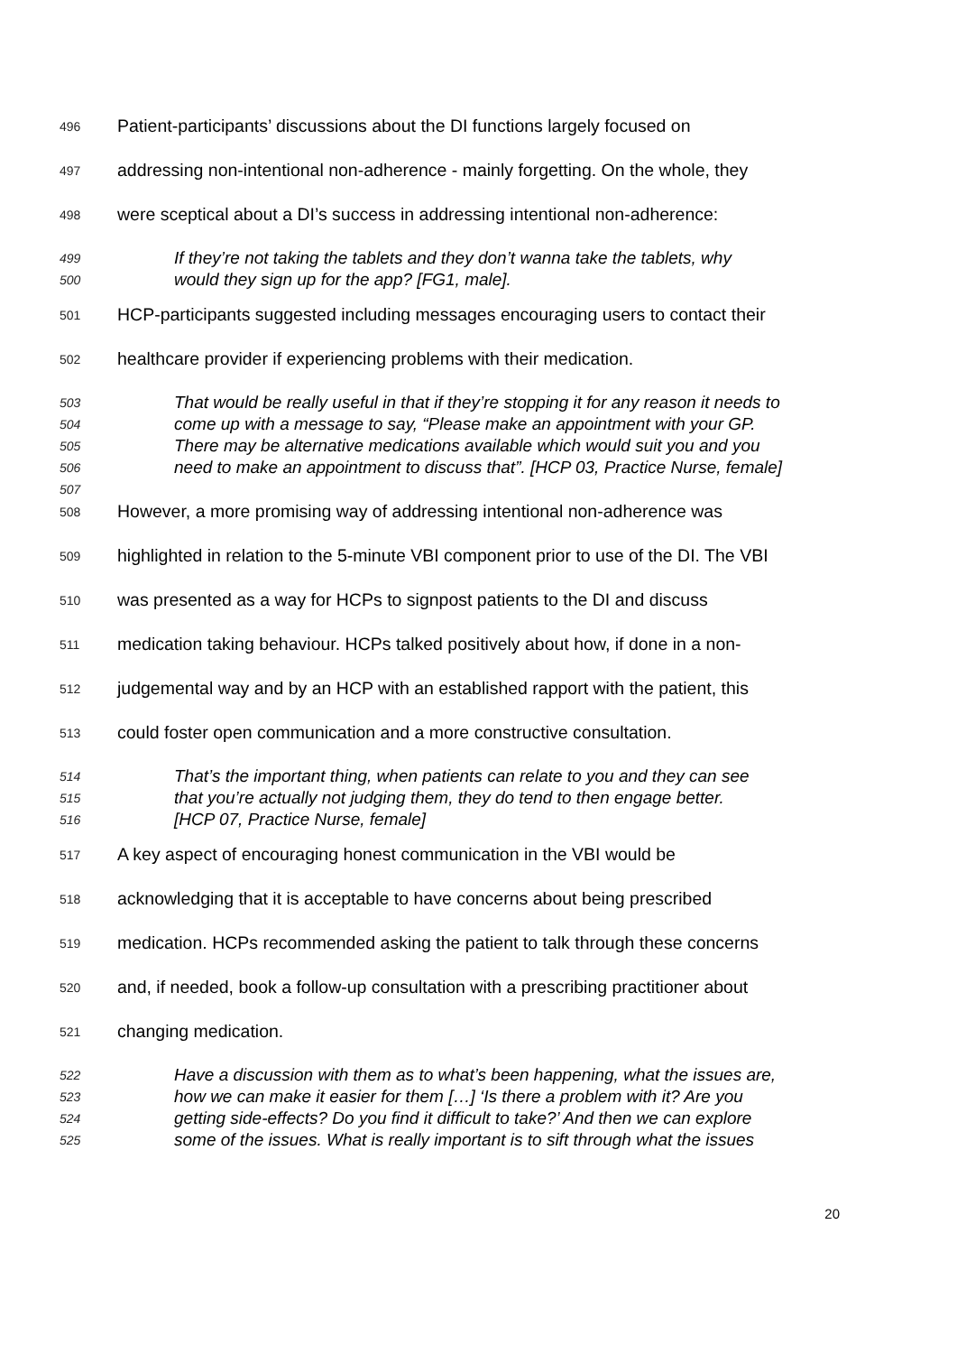496 Patient-participants’ discussions about the DI functions largely focused on
497 addressing non-intentional non-adherence - mainly forgetting. On the whole, they
498 were sceptical about a DI’s success in addressing intentional non-adherence:
499 If they’re not taking the tablets and they don’t wanna take the tablets, why
500 would they sign up for the app? [FG1, male].
501 HCP-participants suggested including messages encouraging users to contact their
502 healthcare provider if experiencing problems with their medication.
503 That would be really useful in that if they’re stopping it for any reason it needs to
504 come up with a message to say, “Please make an appointment with your GP.
505 There may be alternative medications available which would suit you and you
506 need to make an appointment to discuss that”. [HCP 03, Practice Nurse, female]
507
508 However, a more promising way of addressing intentional non-adherence was
509 highlighted in relation to the 5-minute VBI component prior to use of the DI. The VBI
510 was presented as a way for HCPs to signpost patients to the DI and discuss
511 medication taking behaviour. HCPs talked positively about how, if done in a non-
512 judgemental way and by an HCP with an established rapport with the patient, this
513 could foster open communication and a more constructive consultation.
514 That’s the important thing, when patients can relate to you and they can see
515 that you’re actually not judging them, they do tend to then engage better.
516 [HCP 07, Practice Nurse, female]
517 A key aspect of encouraging honest communication in the VBI would be
518 acknowledging that it is acceptable to have concerns about being prescribed
519 medication. HCPs recommended asking the patient to talk through these concerns
520 and, if needed, book a follow-up consultation with a prescribing practitioner about
521 changing medication.
522 Have a discussion with them as to what’s been happening, what the issues are,
523 how we can make it easier for them […] ‘Is there a problem with it? Are you
524 getting side-effects? Do you find it difficult to take?’ And then we can explore
525 some of the issues. What is really important is to sift through what the issues
20